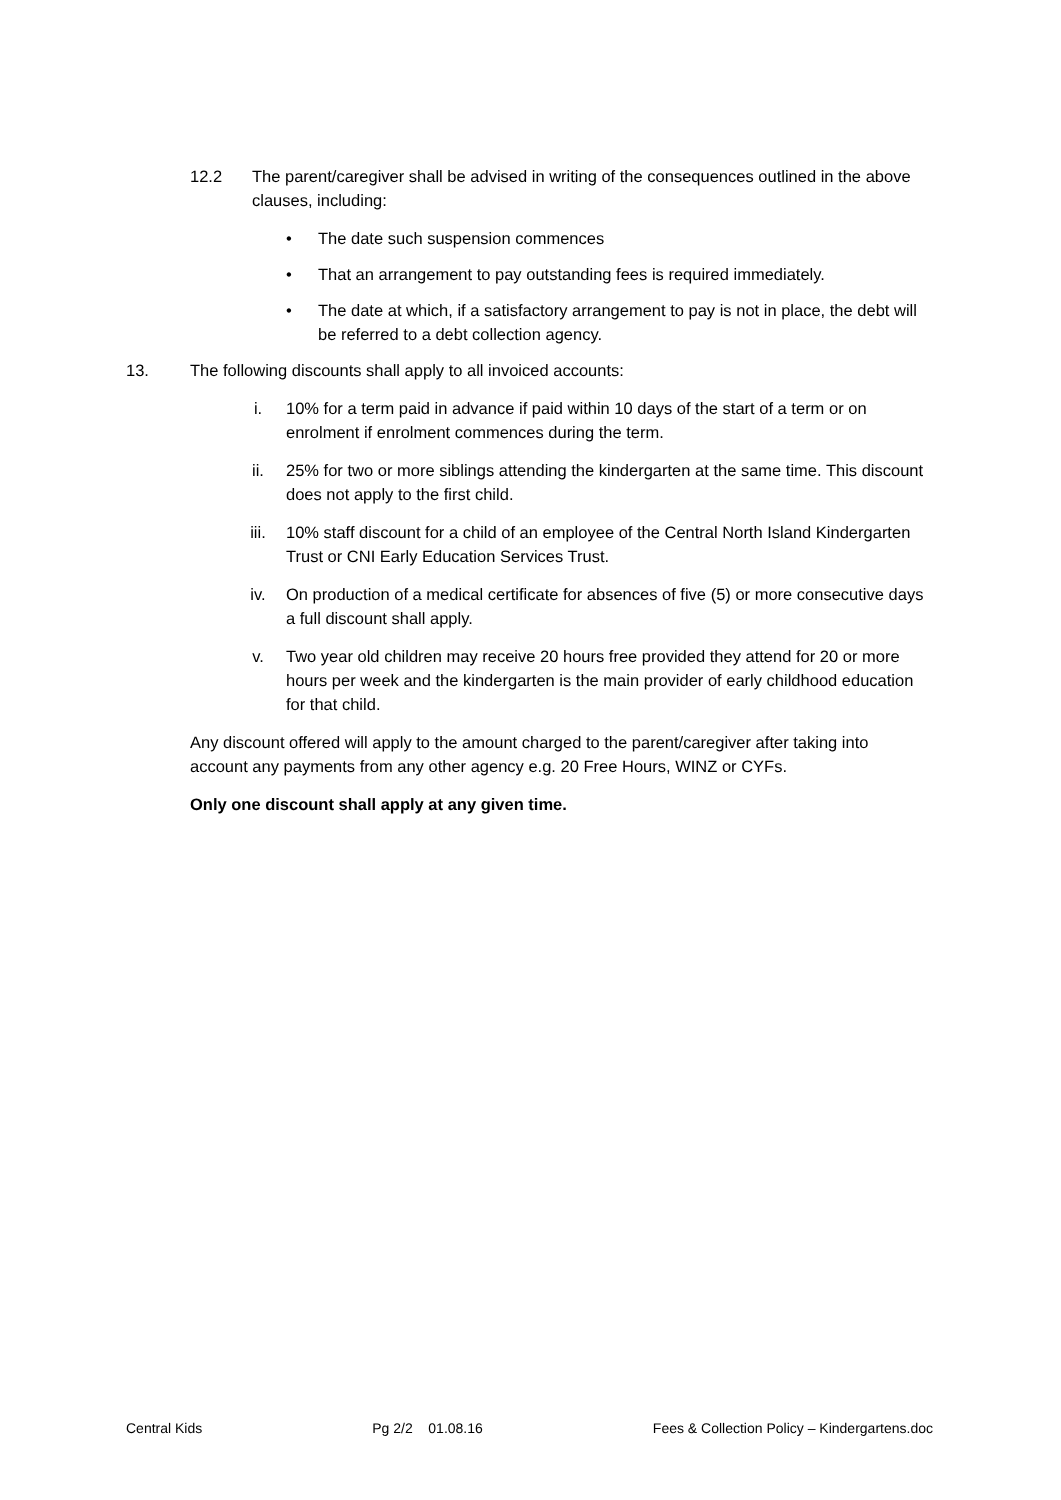12.2 The parent/caregiver shall be advised in writing of the consequences outlined in the above clauses, including:
• The date such suspension commences
• That an arrangement to pay outstanding fees is required immediately.
• The date at which, if a satisfactory arrangement to pay is not in place, the debt will be referred to a debt collection agency.
13. The following discounts shall apply to all invoiced accounts:
i. 10% for a term paid in advance if paid within 10 days of the start of a term or on enrolment if enrolment commences during the term.
ii. 25% for two or more siblings attending the kindergarten at the same time. This discount does not apply to the first child.
iii. 10% staff discount for a child of an employee of the Central North Island Kindergarten Trust or CNI Early Education Services Trust.
iv. On production of a medical certificate for absences of five (5) or more consecutive days a full discount shall apply.
v. Two year old children may receive 20 hours free provided they attend for 20 or more hours per week and the kindergarten is the main provider of early childhood education for that child.
Any discount offered will apply to the amount charged to the parent/caregiver after taking into account any payments from any other agency e.g. 20 Free Hours, WINZ or CYFs.
Only one discount shall apply at any given time.
Central Kids Pg 2/2 01.08.16 Fees & Collection Policy – Kindergartens.doc